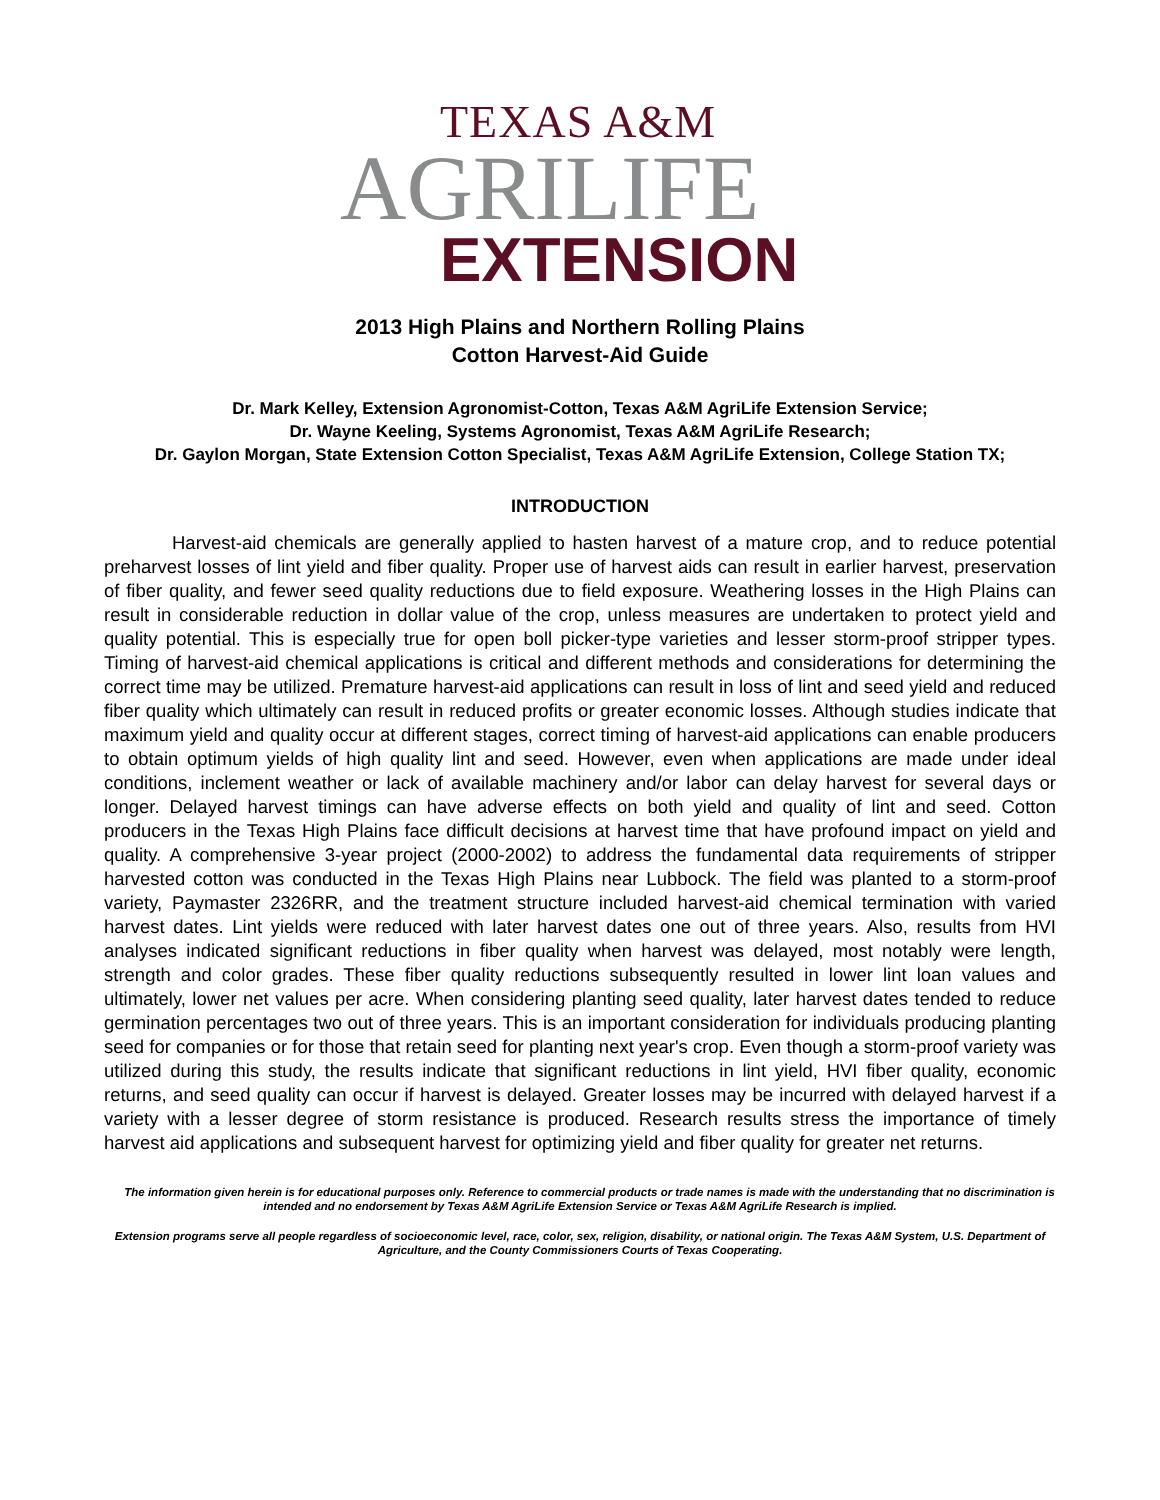TEXAS A&M
AGRILIFE
EXTENSION
2013 High Plains and Northern Rolling Plains
Cotton Harvest-Aid Guide
Dr. Mark Kelley, Extension Agronomist-Cotton, Texas A&M AgriLife Extension Service;
Dr. Wayne Keeling, Systems Agronomist, Texas A&M AgriLife Research;
Dr. Gaylon Morgan, State Extension Cotton Specialist, Texas A&M AgriLife Extension, College Station TX;
INTRODUCTION
Harvest-aid chemicals are generally applied to hasten harvest of a mature crop, and to reduce potential preharvest losses of lint yield and fiber quality. Proper use of harvest aids can result in earlier harvest, preservation of fiber quality, and fewer seed quality reductions due to field exposure. Weathering losses in the High Plains can result in considerable reduction in dollar value of the crop, unless measures are undertaken to protect yield and quality potential. This is especially true for open boll picker-type varieties and lesser storm-proof stripper types. Timing of harvest-aid chemical applications is critical and different methods and considerations for determining the correct time may be utilized. Premature harvest-aid applications can result in loss of lint and seed yield and reduced fiber quality which ultimately can result in reduced profits or greater economic losses. Although studies indicate that maximum yield and quality occur at different stages, correct timing of harvest-aid applications can enable producers to obtain optimum yields of high quality lint and seed. However, even when applications are made under ideal conditions, inclement weather or lack of available machinery and/or labor can delay harvest for several days or longer. Delayed harvest timings can have adverse effects on both yield and quality of lint and seed. Cotton producers in the Texas High Plains face difficult decisions at harvest time that have profound impact on yield and quality. A comprehensive 3-year project (2000-2002) to address the fundamental data requirements of stripper harvested cotton was conducted in the Texas High Plains near Lubbock. The field was planted to a storm-proof variety, Paymaster 2326RR, and the treatment structure included harvest-aid chemical termination with varied harvest dates. Lint yields were reduced with later harvest dates one out of three years. Also, results from HVI analyses indicated significant reductions in fiber quality when harvest was delayed, most notably were length, strength and color grades. These fiber quality reductions subsequently resulted in lower lint loan values and ultimately, lower net values per acre. When considering planting seed quality, later harvest dates tended to reduce germination percentages two out of three years. This is an important consideration for individuals producing planting seed for companies or for those that retain seed for planting next year's crop. Even though a storm-proof variety was utilized during this study, the results indicate that significant reductions in lint yield, HVI fiber quality, economic returns, and seed quality can occur if harvest is delayed. Greater losses may be incurred with delayed harvest if a variety with a lesser degree of storm resistance is produced. Research results stress the importance of timely harvest aid applications and subsequent harvest for optimizing yield and fiber quality for greater net returns.
The information given herein is for educational purposes only. Reference to commercial products or trade names is made with the understanding that no discrimination is intended and no endorsement by Texas A&M AgriLife Extension Service or Texas A&M AgriLife Research is implied.
Extension programs serve all people regardless of socioeconomic level, race, color, sex, religion, disability, or national origin. The Texas A&M System, U.S. Department of Agriculture, and the County Commissioners Courts of Texas Cooperating.